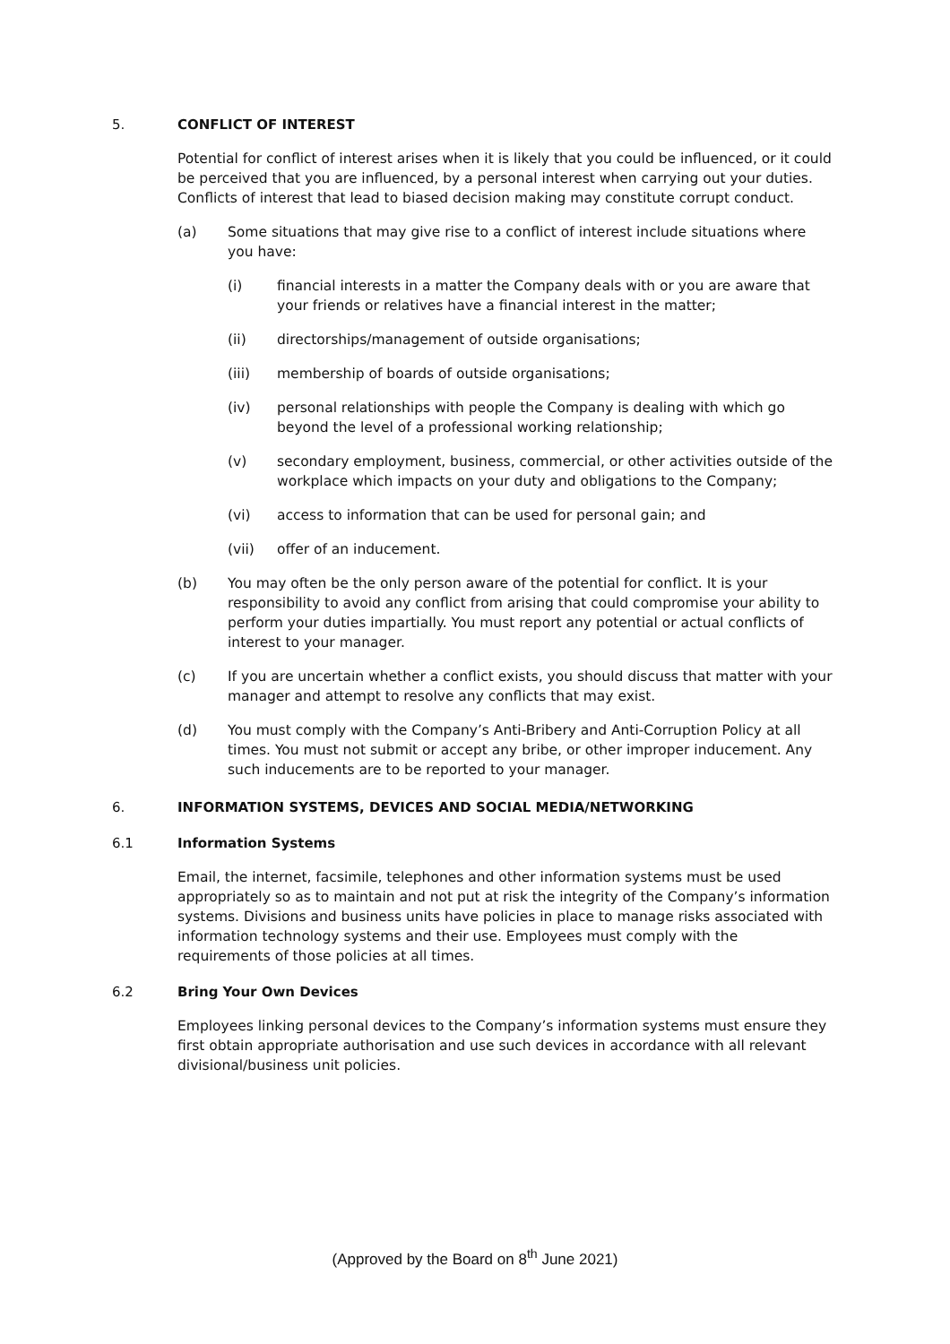5. CONFLICT OF INTEREST
Potential for conflict of interest arises when it is likely that you could be influenced, or it could be perceived that you are influenced, by a personal interest when carrying out your duties. Conflicts of interest that lead to biased decision making may constitute corrupt conduct.
(a) Some situations that may give rise to a conflict of interest include situations where you have:
(i) financial interests in a matter the Company deals with or you are aware that your friends or relatives have a financial interest in the matter;
(ii) directorships/management of outside organisations;
(iii) membership of boards of outside organisations;
(iv) personal relationships with people the Company is dealing with which go beyond the level of a professional working relationship;
(v) secondary employment, business, commercial, or other activities outside of the workplace which impacts on your duty and obligations to the Company;
(vi) access to information that can be used for personal gain; and
(vii) offer of an inducement.
(b) You may often be the only person aware of the potential for conflict. It is your responsibility to avoid any conflict from arising that could compromise your ability to perform your duties impartially. You must report any potential or actual conflicts of interest to your manager.
(c) If you are uncertain whether a conflict exists, you should discuss that matter with your manager and attempt to resolve any conflicts that may exist.
(d) You must comply with the Company’s Anti-Bribery and Anti-Corruption Policy at all times. You must not submit or accept any bribe, or other improper inducement. Any such inducements are to be reported to your manager.
6. INFORMATION SYSTEMS, DEVICES AND SOCIAL MEDIA/NETWORKING
6.1 Information Systems
Email, the internet, facsimile, telephones and other information systems must be used appropriately so as to maintain and not put at risk the integrity of the Company’s information systems. Divisions and business units have policies in place to manage risks associated with information technology systems and their use. Employees must comply with the requirements of those policies at all times.
6.2 Bring Your Own Devices
Employees linking personal devices to the Company’s information systems must ensure they first obtain appropriate authorisation and use such devices in accordance with all relevant divisional/business unit policies.
(Approved by the Board on 8<sup>th</sup> June 2021)